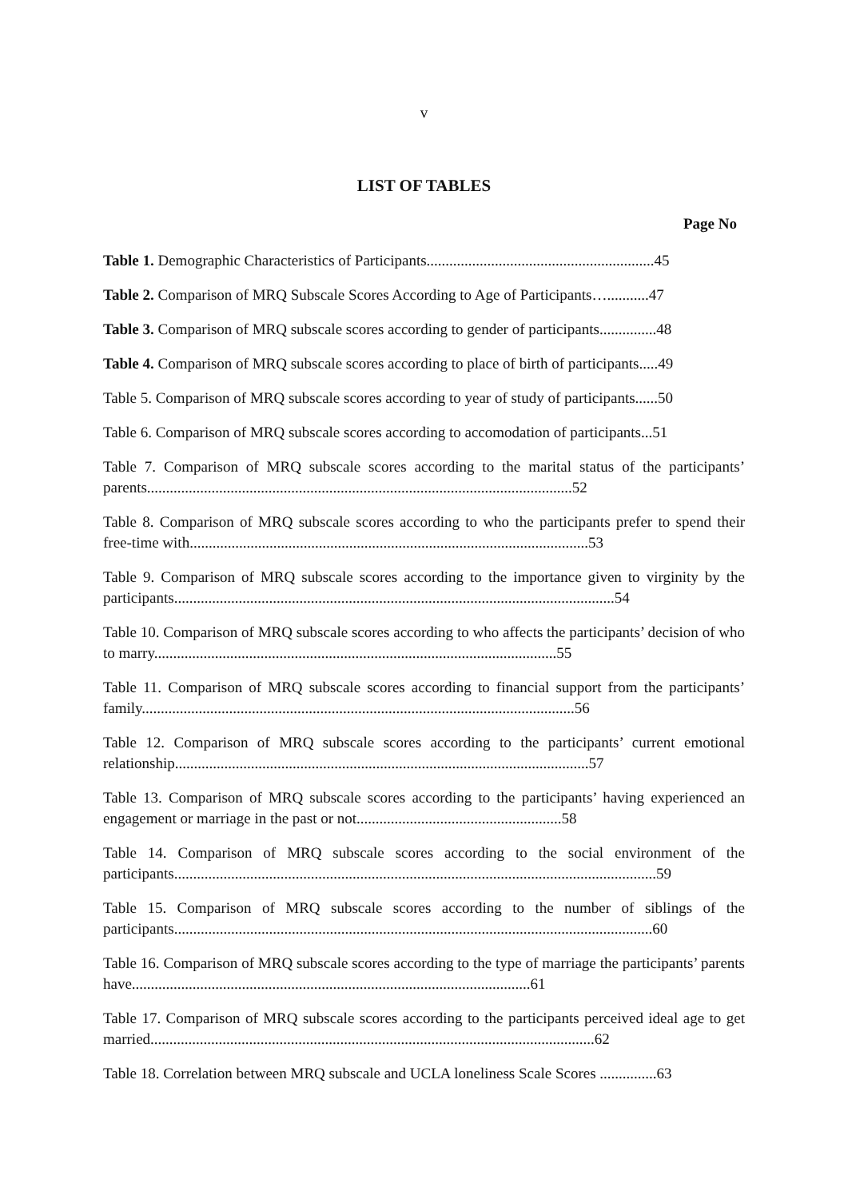v
LIST OF TABLES
Page No
Table 1. Demographic Characteristics of Participants............................................................45
Table 2. Comparison of MRQ Subscale Scores According to Age of Participants…...........47
Table 3. Comparison of MRQ subscale scores according to gender of participants...............48
Table 4. Comparison of MRQ subscale scores according to place of birth of participants.....49
Table 5. Comparison of MRQ subscale scores according to year of study of participants......50
Table 6. Comparison of MRQ subscale scores according to accomodation of participants...51
Table 7. Comparison of MRQ subscale scores according to the marital status of the participants’ parents................................................................................................................52
Table 8. Comparison of MRQ subscale scores according to who the participants prefer to spend their free-time with.........................................................................................................53
Table 9. Comparison of MRQ subscale scores according to the importance given to virginity by the participants....................................................................................................................54
Table 10. Comparison of MRQ subscale scores according to who affects the participants’ decision of who to marry..........................................................................................................55
Table 11. Comparison of MRQ subscale scores according to financial support from the participants’ family..................................................................................................................56
Table 12. Comparison of MRQ subscale scores according to the participants’ current emotional relationship.............................................................................................................57
Table 13. Comparison of MRQ subscale scores according to the participants’ having experienced an engagement or marriage in the past or not......................................................58
Table 14. Comparison of MRQ subscale scores according to the social environment of the participants...............................................................................................................................59
Table 15. Comparison of MRQ subscale scores according to the number of siblings of the participants..............................................................................................................................60
Table 16. Comparison of MRQ subscale scores according to the type of marriage the participants’ parents have.........................................................................................................61
Table 17. Comparison of MRQ subscale scores according to the participants perceived ideal age to get married.....................................................................................................................62
Table 18. Correlation between MRQ subscale and UCLA loneliness Scale Scores ...............63